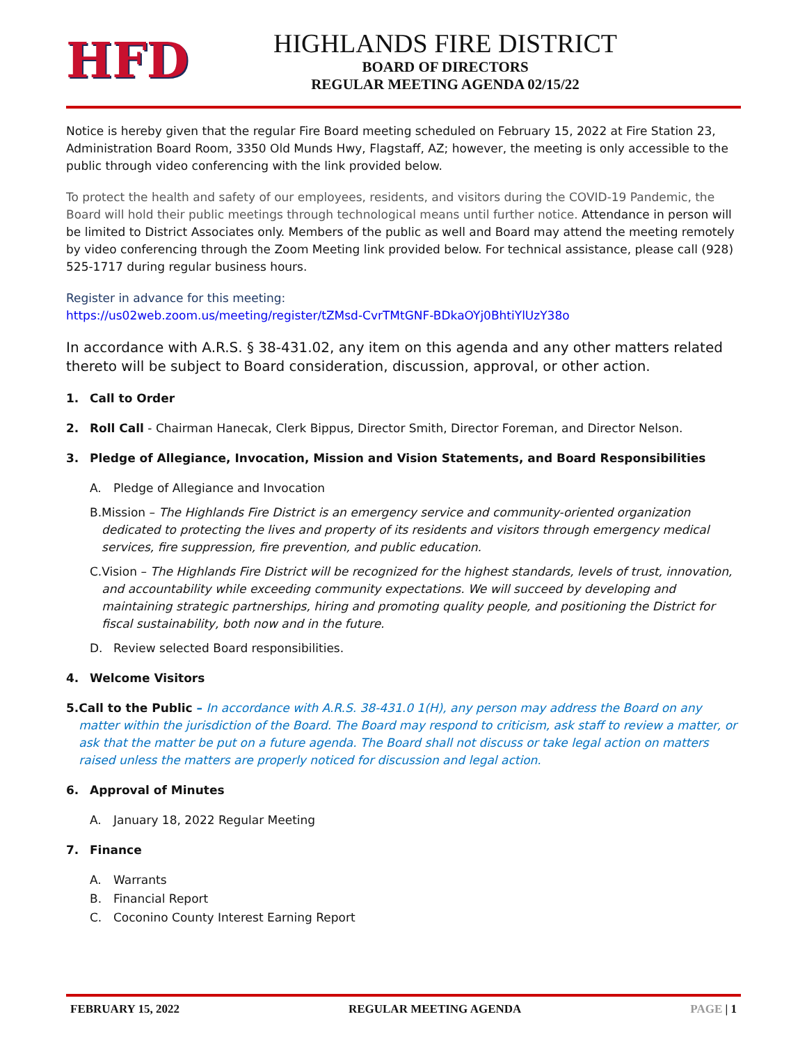HFD
HIGHLANDS FIRE DISTRICT
BOARD OF DIRECTORS
REGULAR MEETING AGENDA 02/15/22
Notice is hereby given that the regular Fire Board meeting scheduled on February 15, 2022 at Fire Station 23, Administration Board Room, 3350 Old Munds Hwy, Flagstaff, AZ; however, the meeting is only accessible to the public through video conferencing with the link provided below.
To protect the health and safety of our employees, residents, and visitors during the COVID-19 Pandemic, the Board will hold their public meetings through technological means until further notice. Attendance in person will be limited to District Associates only. Members of the public as well and Board may attend the meeting remotely by video conferencing through the Zoom Meeting link provided below. For technical assistance, please call (928) 525-1717 during regular business hours.
Register in advance for this meeting:
https://us02web.zoom.us/meeting/register/tZMsd-CvrTMtGNF-BDkaOYj0BhtiYlUzY38o
In accordance with A.R.S. § 38-431.02, any item on this agenda and any other matters related thereto will be subject to Board consideration, discussion, approval, or other action.
1. Call to Order
2. Roll Call - Chairman Hanecak, Clerk Bippus, Director Smith, Director Foreman, and Director Nelson.
3. Pledge of Allegiance, Invocation, Mission and Vision Statements, and Board Responsibilities
A. Pledge of Allegiance and Invocation
B. Mission – The Highlands Fire District is an emergency service and community-oriented organization dedicated to protecting the lives and property of its residents and visitors through emergency medical services, fire suppression, fire prevention, and public education.
C. Vision – The Highlands Fire District will be recognized for the highest standards, levels of trust, innovation, and accountability while exceeding community expectations. We will succeed by developing and maintaining strategic partnerships, hiring and promoting quality people, and positioning the District for fiscal sustainability, both now and in the future.
D. Review selected Board responsibilities.
4. Welcome Visitors
5. Call to the Public – In accordance with A.R.S. 38-431.0 1(H), any person may address the Board on any matter within the jurisdiction of the Board. The Board may respond to criticism, ask staff to review a matter, or ask that the matter be put on a future agenda. The Board shall not discuss or take legal action on matters raised unless the matters are properly noticed for discussion and legal action.
6. Approval of Minutes
A. January 18, 2022 Regular Meeting
7. Finance
A. Warrants
B. Financial Report
C. Coconino County Interest Earning Report
FEBRUARY 15, 2022 REGULAR MEETING AGENDA PAGE | 1